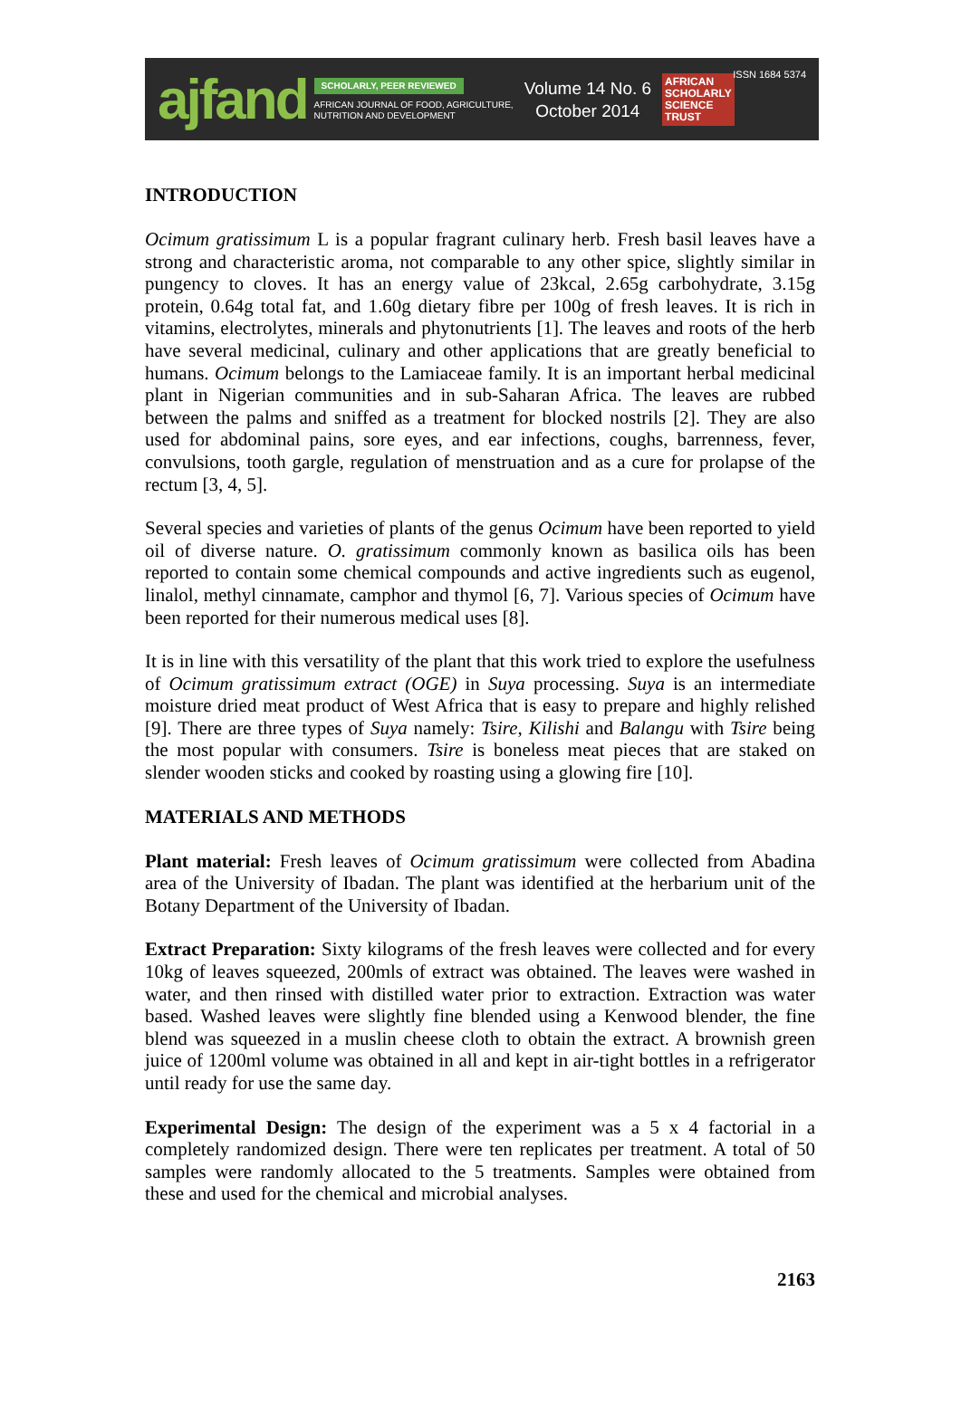ajfand
SCHOLARLY, PEER REVIEWED
AFRICAN JOURNAL OF FOOD, AGRICULTURE,
NUTRITION AND DEVELOPMENT
Volume 14 No. 6
October 2014
AFRICAN
SCHOLARLY
SCIENCE
TRUST
ISSN 1684 5374
INTRODUCTION
Ocimum gratissimum L is a popular fragrant culinary herb. Fresh basil leaves have a strong and characteristic aroma, not comparable to any other spice, slightly similar in pungency to cloves. It has an energy value of 23kcal, 2.65g carbohydrate, 3.15g protein, 0.64g total fat, and 1.60g dietary fibre per 100g of fresh leaves. It is rich in vitamins, electrolytes, minerals and phytonutrients [1]. The leaves and roots of the herb have several medicinal, culinary and other applications that are greatly beneficial to humans. Ocimum belongs to the Lamiaceae family. It is an important herbal medicinal plant in Nigerian communities and in sub-Saharan Africa. The leaves are rubbed between the palms and sniffed as a treatment for blocked nostrils [2]. They are also used for abdominal pains, sore eyes, and ear infections, coughs, barrenness, fever, convulsions, tooth gargle, regulation of menstruation and as a cure for prolapse of the rectum [3, 4, 5].
Several species and varieties of plants of the genus Ocimum have been reported to yield oil of diverse nature. O. gratissimum commonly known as basilica oils has been reported to contain some chemical compounds and active ingredients such as eugenol, linalol, methyl cinnamate, camphor and thymol [6, 7]. Various species of Ocimum have been reported for their numerous medical uses [8].
It is in line with this versatility of the plant that this work tried to explore the usefulness of Ocimum gratissimum extract (OGE) in Suya processing. Suya is an intermediate moisture dried meat product of West Africa that is easy to prepare and highly relished [9]. There are three types of Suya namely: Tsire, Kilishi and Balangu with Tsire being the most popular with consumers. Tsire is boneless meat pieces that are staked on slender wooden sticks and cooked by roasting using a glowing fire [10].
MATERIALS AND METHODS
Plant material: Fresh leaves of Ocimum gratissimum were collected from Abadina area of the University of Ibadan. The plant was identified at the herbarium unit of the Botany Department of the University of Ibadan.
Extract Preparation: Sixty kilograms of the fresh leaves were collected and for every 10kg of leaves squeezed, 200mls of extract was obtained. The leaves were washed in water, and then rinsed with distilled water prior to extraction. Extraction was water based. Washed leaves were slightly fine blended using a Kenwood blender, the fine blend was squeezed in a muslin cheese cloth to obtain the extract. A brownish green juice of 1200ml volume was obtained in all and kept in air-tight bottles in a refrigerator until ready for use the same day.
Experimental Design: The design of the experiment was a 5 x 4 factorial in a completely randomized design. There were ten replicates per treatment. A total of 50 samples were randomly allocated to the 5 treatments. Samples were obtained from these and used for the chemical and microbial analyses.
2163